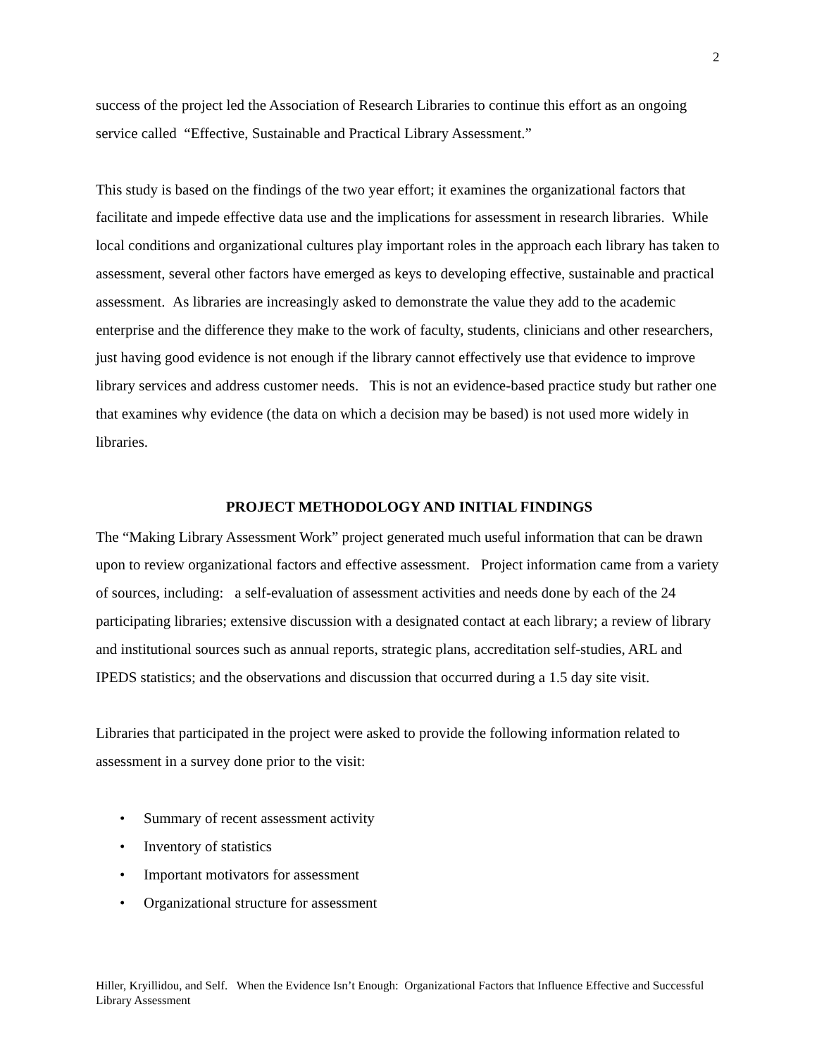2
success of the project led the Association of Research Libraries to continue this effort as an ongoing service called “Effective, Sustainable and Practical Library Assessment.”
This study is based on the findings of the two year effort; it examines the organizational factors that facilitate and impede effective data use and the implications for assessment in research libraries. While local conditions and organizational cultures play important roles in the approach each library has taken to assessment, several other factors have emerged as keys to developing effective, sustainable and practical assessment. As libraries are increasingly asked to demonstrate the value they add to the academic enterprise and the difference they make to the work of faculty, students, clinicians and other researchers, just having good evidence is not enough if the library cannot effectively use that evidence to improve library services and address customer needs. This is not an evidence-based practice study but rather one that examines why evidence (the data on which a decision may be based) is not used more widely in libraries.
PROJECT METHODOLOGY AND INITIAL FINDINGS
The “Making Library Assessment Work” project generated much useful information that can be drawn upon to review organizational factors and effective assessment. Project information came from a variety of sources, including: a self-evaluation of assessment activities and needs done by each of the 24 participating libraries; extensive discussion with a designated contact at each library; a review of library and institutional sources such as annual reports, strategic plans, accreditation self-studies, ARL and IPEDS statistics; and the observations and discussion that occurred during a 1.5 day site visit.
Libraries that participated in the project were asked to provide the following information related to assessment in a survey done prior to the visit:
• Summary of recent assessment activity
• Inventory of statistics
• Important motivators for assessment
• Organizational structure for assessment
Hiller, Kryillidou, and Self. When the Evidence Isn’t Enough: Organizational Factors that Influence Effective and Successful Library Assessment